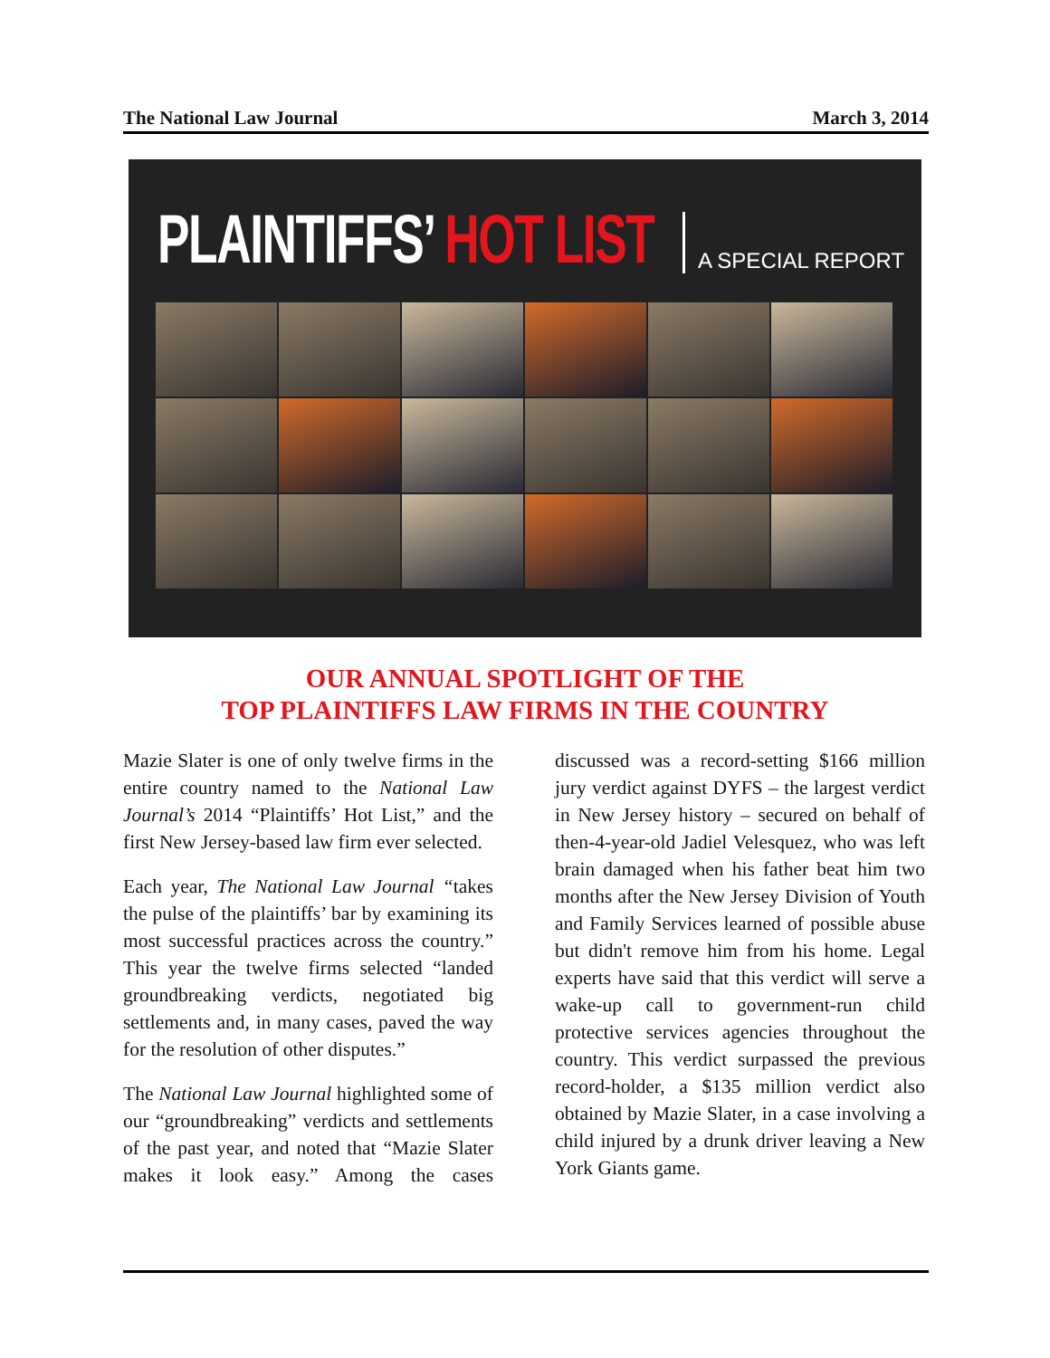The National Law Journal March 3, 2014
PLAINTIFFS’ HOT LIST A SPECIAL REPORT
OUR ANNUAL SPOTLIGHT OF THE
TOP PLAINTIFFS LAW FIRMS IN THE COUNTRY
Mazie Slater is one of only twelve firms in the entire country named to the National Law Journal’s 2014 “Plaintiffs’ Hot List,” and the first New Jersey-based law firm ever selected.
Each year, The National Law Journal “takes the pulse of the plaintiffs’ bar by examining its most successful practices across the country.” This year the twelve firms selected “landed groundbreaking verdicts, negotiated big settlements and, in many cases, paved the way for the resolution of other disputes.”
The National Law Journal highlighted some of our “groundbreaking” verdicts and settlements of the past year, and noted that “Mazie Slater makes it look easy.” Among the cases discussed was a record-setting $166 million jury verdict against DYFS – the largest verdict in New Jersey history – secured on behalf of then-4-year-old Jadiel Velesquez, who was left brain damaged when his father beat him two months after the New Jersey Division of Youth and Family Services learned of possible abuse but didn't remove him from his home. Legal experts have said that this verdict will serve a wake-up call to government-run child protective services agencies throughout the country. This verdict surpassed the previous record-holder, a $135 million verdict also obtained by Mazie Slater, in a case involving a child injured by a drunk driver leaving a New York Giants game.